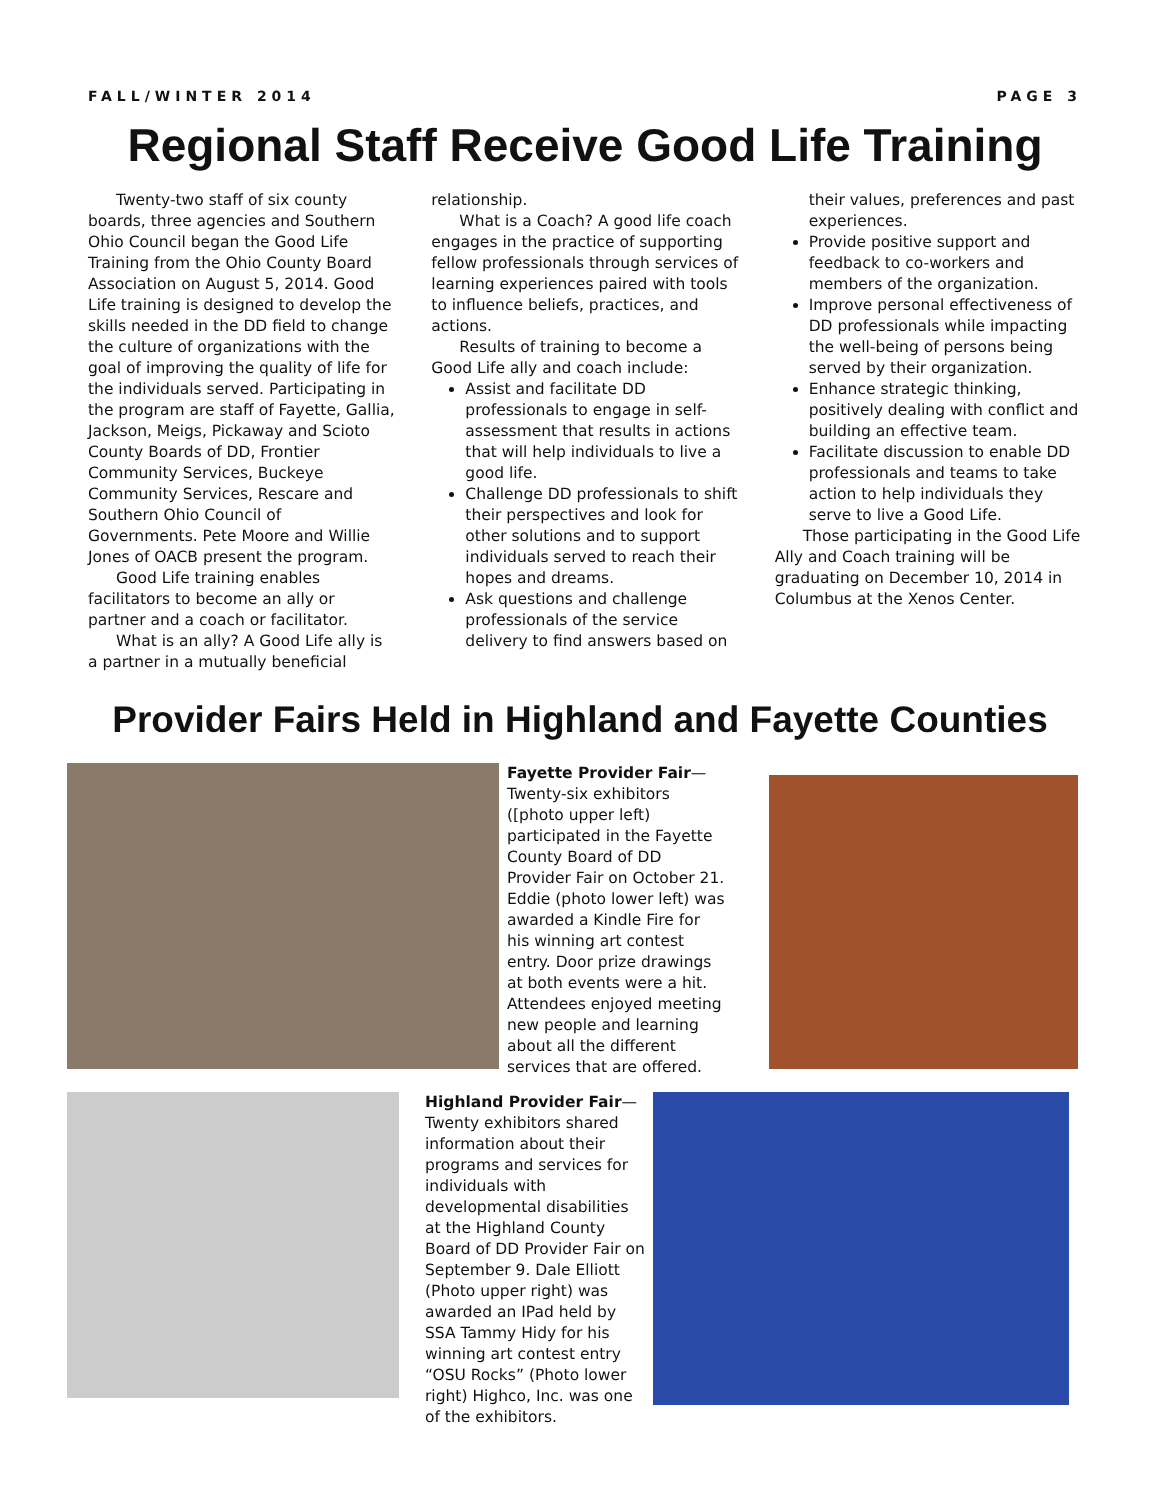FALL/WINTER 2014 PAGE 3
Regional Staff Receive Good Life Training
Twenty-two staff of six county boards, three agencies and Southern Ohio Council began the Good Life Training from the Ohio County Board Association on August 5, 2014. Good Life training is designed to develop the skills needed in the DD field to change the culture of organizations with the goal of improving the quality of life for the individuals served. Participating in the program are staff of Fayette, Gallia, Jackson, Meigs, Pickaway and Scioto County Boards of DD, Frontier Community Services, Buckeye Community Services, Rescare and Southern Ohio Council of Governments. Pete Moore and Willie Jones of OACB present the program.
Good Life training enables facilitators to become an ally or partner and a coach or facilitator.
What is an ally? A Good Life ally is a partner in a mutually beneficial relationship.
What is a Coach? A good life coach engages in the practice of supporting fellow professionals through services of learning experiences paired with tools to influence beliefs, practices, and actions.
Results of training to become a Good Life ally and coach include:
Assist and facilitate DD professionals to engage in self-assessment that results in actions that will help individuals to live a good life.
Challenge DD professionals to shift their perspectives and look for other solutions and to support individuals served to reach their hopes and dreams.
Ask questions and challenge professionals of the service delivery to find answers based on their values, preferences and past experiences.
Provide positive support and feedback to co-workers and members of the organization.
Improve personal effectiveness of DD professionals while impacting the well-being of persons being served by their organization.
Enhance strategic thinking, positively dealing with conflict and building an effective team.
Facilitate discussion to enable DD professionals and teams to take action to help individuals they serve to live a Good Life.
Those participating in the Good Life Ally and Coach training will be graduating on December 10, 2014 in Columbus at the Xenos Center.
Provider Fairs Held in Highland and Fayette Counties
Fayette Provider Fair—Twenty-six exhibitors ([photo upper left) participated in the Fayette County Board of DD Provider Fair on October 21. Eddie (photo lower left) was awarded a Kindle Fire for his winning art contest entry. Door prize drawings at both events were a hit. Attendees enjoyed meeting new people and learning about all the different services that are offered.
Highland Provider Fair—Twenty exhibitors shared information about their programs and services for individuals with developmental disabilities at the Highland County Board of DD Provider Fair on September 9. Dale Elliott (Photo upper right) was awarded an IPad held by SSA Tammy Hidy for his winning art contest entry “OSU Rocks” (Photo lower right) Highco, Inc. was one of the exhibitors.